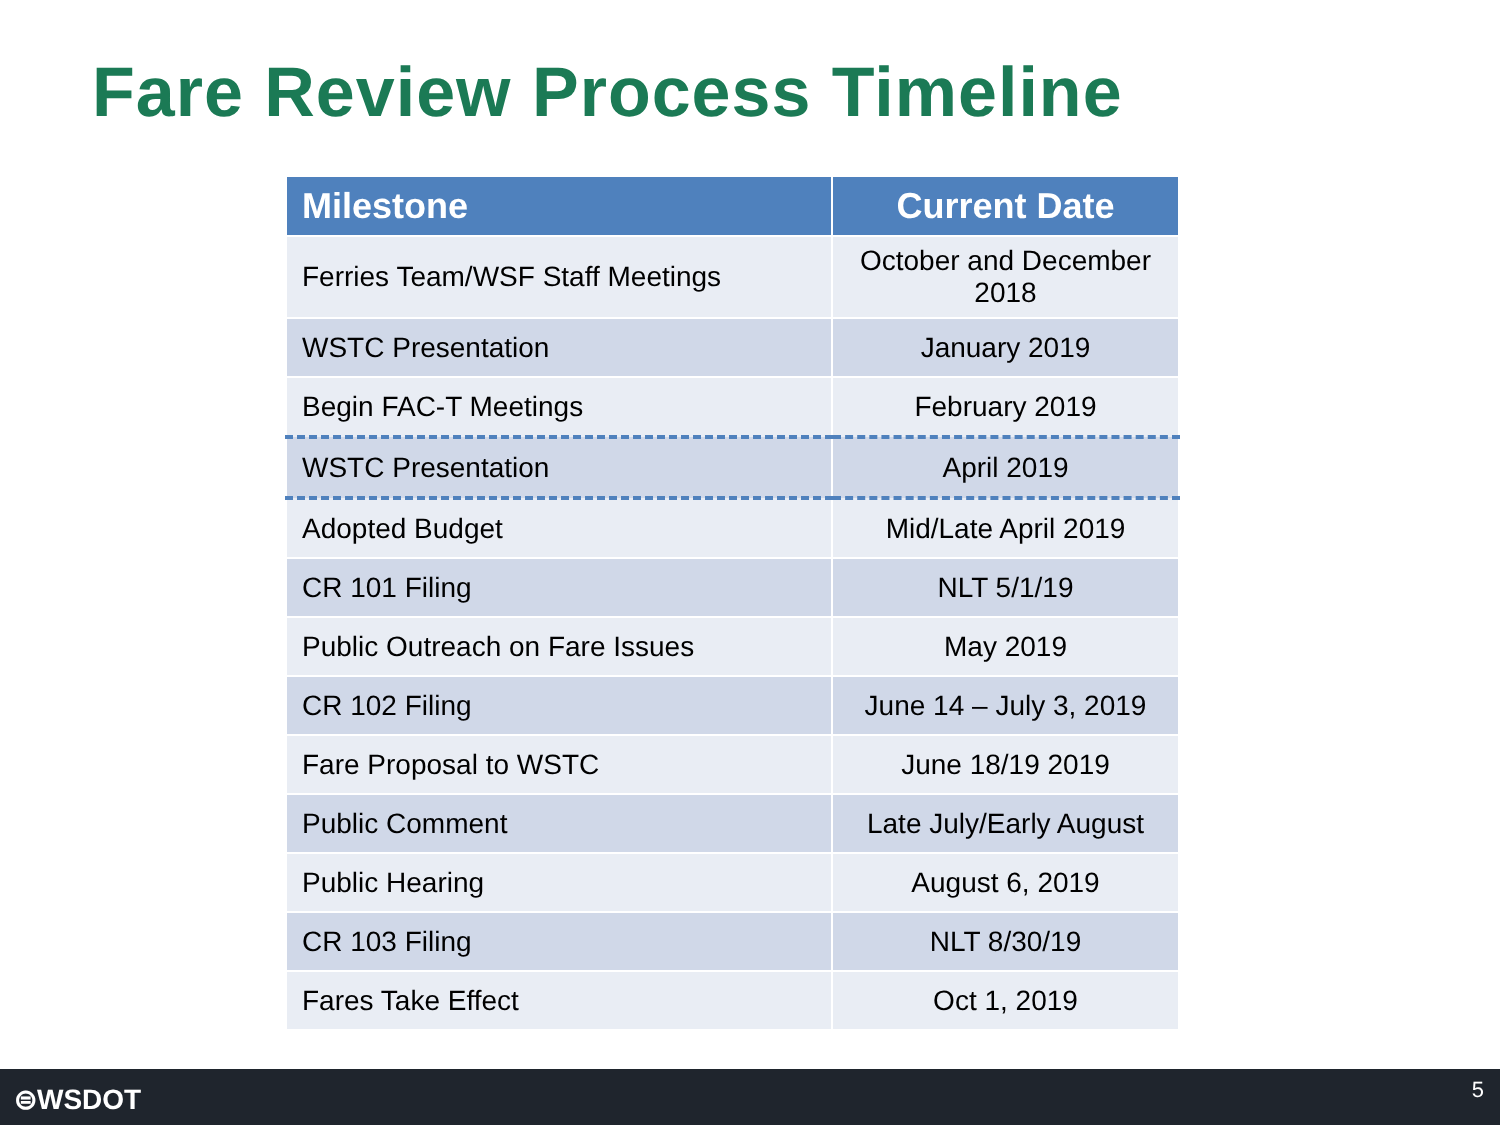Fare Review Process Timeline
| Milestone | Current Date |
| --- | --- |
| Ferries Team/WSF Staff Meetings | October and December 2018 |
| WSTC Presentation | January 2019 |
| Begin FAC-T Meetings | February 2019 |
| WSTC Presentation | April 2019 |
| Adopted Budget | Mid/Late April 2019 |
| CR 101 Filing | NLT 5/1/19 |
| Public Outreach on Fare Issues | May 2019 |
| CR 102 Filing | June 14 – July 3, 2019 |
| Fare Proposal to WSTC | June 18/19 2019 |
| Public Comment | Late July/Early August |
| Public Hearing | August 6, 2019 |
| CR 103 Filing | NLT 8/30/19 |
| Fares Take Effect | Oct 1, 2019 |
⊜WSDOT 5